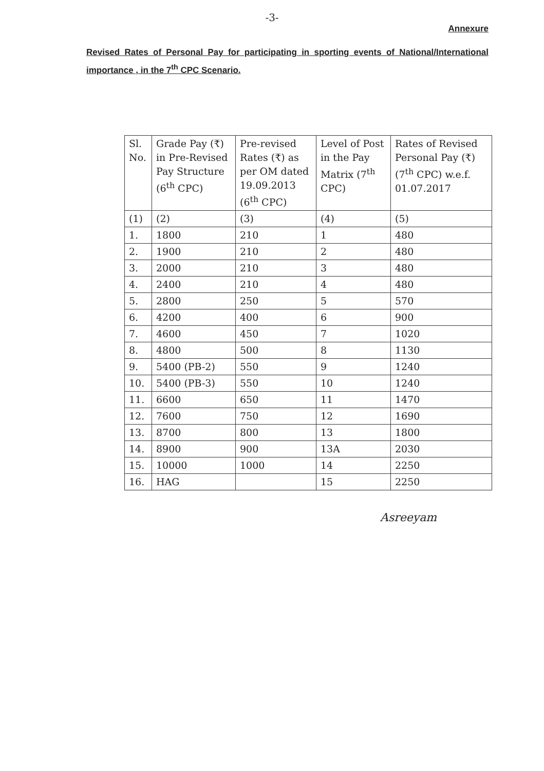-3-
Annexure
Revised Rates of Personal Pay for participating in sporting events of National/International importance , in the 7<sup>th</sup> CPC Scenario.
| Sl. No. | Grade Pay (₹) in Pre-Revised Pay Structure (6<sup>th</sup> CPC) | Pre-revised Rates (₹) as per OM dated 19.09.2013 (6<sup>th</sup> CPC) | Level of Post in the Pay Matrix (7<sup>th</sup> CPC) | Rates of Revised Personal Pay (₹) (7<sup>th</sup> CPC) w.e.f. 01.07.2017 |
| (1) | (2) | (3) | (4) | (5) |
| 1. | 1800 | 210 | 1 | 480 |
| 2. | 1900 | 210 | 2 | 480 |
| 3. | 2000 | 210 | 3 | 480 |
| 4. | 2400 | 210 | 4 | 480 |
| 5. | 2800 | 250 | 5 | 570 |
| 6. | 4200 | 400 | 6 | 900 |
| 7. | 4600 | 450 | 7 | 1020 |
| 8. | 4800 | 500 | 8 | 1130 |
| 9. | 5400 (PB-2) | 550 | 9 | 1240 |
| 10. | 5400 (PB-3) | 550 | 10 | 1240 |
| 11. | 6600 | 650 | 11 | 1470 |
| 12. | 7600 | 750 | 12 | 1690 |
| 13. | 8700 | 800 | 13 | 1800 |
| 14. | 8900 | 900 | 13A | 2030 |
| 15. | 10000 | 1000 | 14 | 2250 |
| 16. | HAG | | 15 | 2250 |
Asreeyam